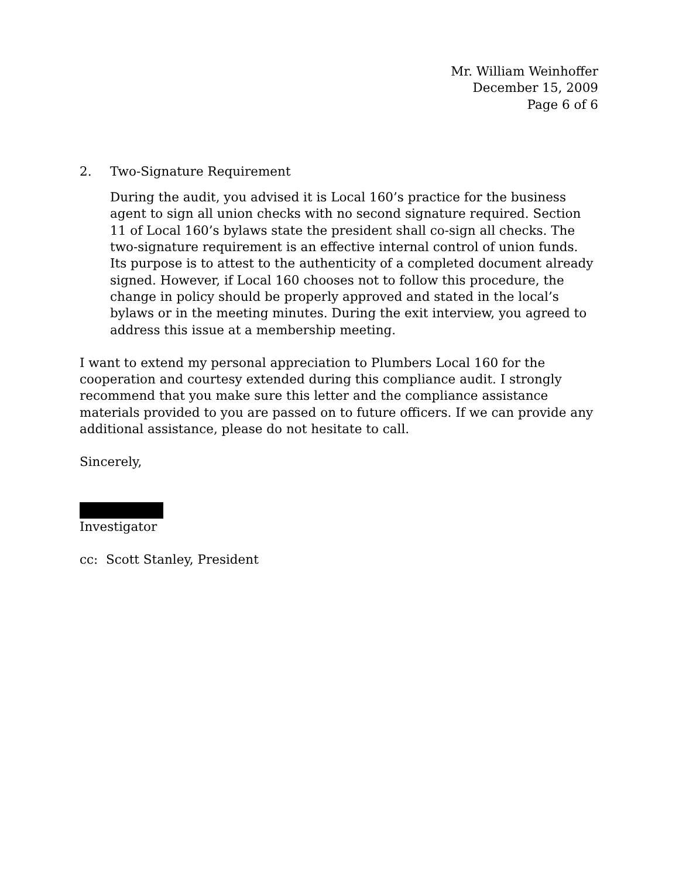Mr. William Weinhoffer
December 15, 2009
Page 6 of 6
2. Two-Signature Requirement
During the audit, you advised it is Local 160’s practice for the business agent to sign all union checks with no second signature required. Section 11 of Local 160’s bylaws state the president shall co-sign all checks. The two-signature requirement is an effective internal control of union funds. Its purpose is to attest to the authenticity of a completed document already signed. However, if Local 160 chooses not to follow this procedure, the change in policy should be properly approved and stated in the local’s bylaws or in the meeting minutes. During the exit interview, you agreed to address this issue at a membership meeting.
I want to extend my personal appreciation to Plumbers Local 160 for the cooperation and courtesy extended during this compliance audit. I strongly recommend that you make sure this letter and the compliance assistance materials provided to you are passed on to future officers. If we can provide any additional assistance, please do not hesitate to call.
Sincerely,
Investigator
cc: Scott Stanley, President